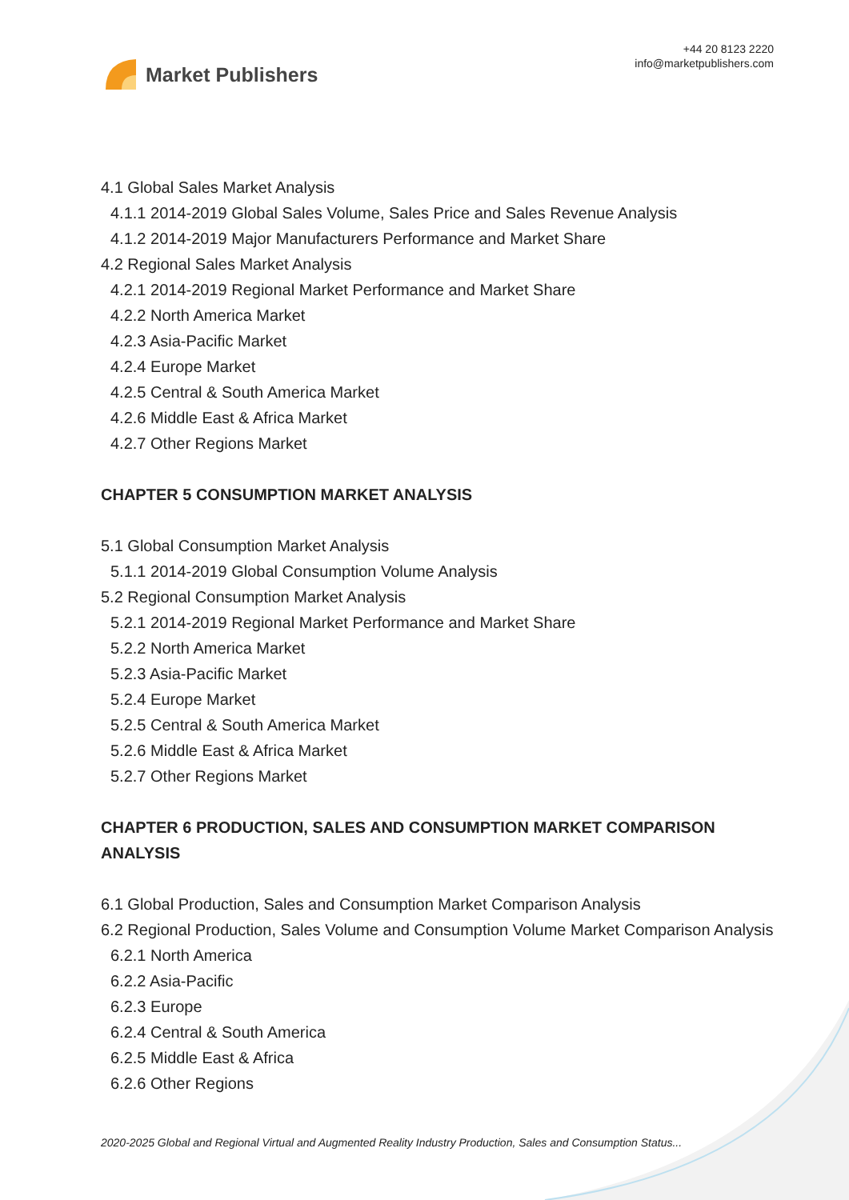Market Publishers
+44 20 8123 2220
info@marketpublishers.com
4.1 Global Sales Market Analysis
4.1.1 2014-2019 Global Sales Volume, Sales Price and Sales Revenue Analysis
4.1.2 2014-2019 Major Manufacturers Performance and Market Share
4.2 Regional Sales Market Analysis
4.2.1 2014-2019 Regional Market Performance and Market Share
4.2.2 North America Market
4.2.3 Asia-Pacific Market
4.2.4 Europe Market
4.2.5 Central & South America Market
4.2.6 Middle East & Africa Market
4.2.7 Other Regions Market
CHAPTER 5 CONSUMPTION MARKET ANALYSIS
5.1 Global Consumption Market Analysis
5.1.1 2014-2019 Global Consumption Volume Analysis
5.2 Regional Consumption Market Analysis
5.2.1 2014-2019 Regional Market Performance and Market Share
5.2.2 North America Market
5.2.3 Asia-Pacific Market
5.2.4 Europe Market
5.2.5 Central & South America Market
5.2.6 Middle East & Africa Market
5.2.7 Other Regions Market
CHAPTER 6 PRODUCTION, SALES AND CONSUMPTION MARKET COMPARISON ANALYSIS
6.1 Global Production, Sales and Consumption Market Comparison Analysis
6.2 Regional Production, Sales Volume and Consumption Volume Market Comparison Analysis
6.2.1 North America
6.2.2 Asia-Pacific
6.2.3 Europe
6.2.4 Central & South America
6.2.5 Middle East & Africa
6.2.6 Other Regions
2020-2025 Global and Regional Virtual and Augmented Reality Industry Production, Sales and Consumption Status...